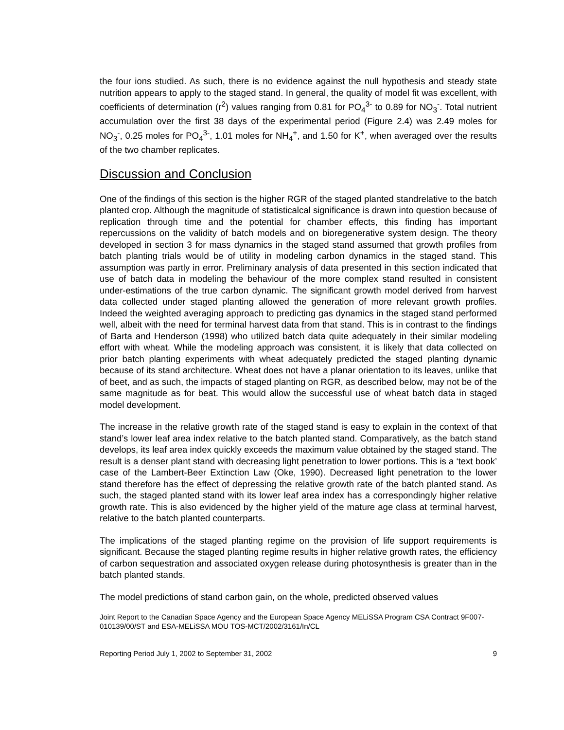the four ions studied. As such, there is no evidence against the null hypothesis and steady state nutrition appears to apply to the staged stand. In general, the quality of model fit was excellent, with coefficients of determination (r<sup>2</sup>) values ranging from 0.81 for PO<sub>4</sub><sup>3-</sup> to 0.89 for NO<sub>3</sub><sup>-</sup>. Total nutrient accumulation over the first 38 days of the experimental period (Figure 2.4) was 2.49 moles for NO<sub>3</sub><sup>-</sup>, 0.25 moles for PO<sub>4</sub><sup>3-</sup>, 1.01 moles for NH<sub>4</sub><sup>+</sup>, and 1.50 for K<sup>+</sup>, when averaged over the results of the two chamber replicates.
Discussion and Conclusion
One of the findings of this section is the higher RGR of the staged planted standrelative to the batch planted crop. Although the magnitude of statisticalcal significance is drawn into question because of replication through time and the potential for chamber effects, this finding has important repercussions on the validity of batch models and on bioregenerative system design. The theory developed in section 3 for mass dynamics in the staged stand assumed that growth profiles from batch planting trials would be of utility in modeling carbon dynamics in the staged stand. This assumption was partly in error. Preliminary analysis of data presented in this section indicated that use of batch data in modeling the behaviour of the more complex stand resulted in consistent under-estimations of the true carbon dynamic. The significant growth model derived from harvest data collected under staged planting allowed the generation of more relevant growth profiles. Indeed the weighted averaging approach to predicting gas dynamics in the staged stand performed well, albeit with the need for terminal harvest data from that stand. This is in contrast to the findings of Barta and Henderson (1998) who utilized batch data quite adequately in their similar modeling effort with wheat. While the modeling approach was consistent, it is likely that data collected on prior batch planting experiments with wheat adequately predicted the staged planting dynamic because of its stand architecture. Wheat does not have a planar orientation to its leaves, unlike that of beet, and as such, the impacts of staged planting on RGR, as described below, may not be of the same magnitude as for beat. This would allow the successful use of wheat batch data in staged model development.
The increase in the relative growth rate of the staged stand is easy to explain in the context of that stand’s lower leaf area index relative to the batch planted stand. Comparatively, as the batch stand develops, its leaf area index quickly exceeds the maximum value obtained by the staged stand. The result is a denser plant stand with decreasing light penetration to lower portions. This is a ‘text book’ case of the Lambert-Beer Extinction Law (Oke, 1990). Decreased light penetration to the lower stand therefore has the effect of depressing the relative growth rate of the batch planted stand. As such, the staged planted stand with its lower leaf area index has a correspondingly higher relative growth rate. This is also evidenced by the higher yield of the mature age class at terminal harvest, relative to the batch planted counterparts.
The implications of the staged planting regime on the provision of life support requirements is significant. Because the staged planting regime results in higher relative growth rates, the efficiency of carbon sequestration and associated oxygen release during photosynthesis is greater than in the batch planted stands.
The model predictions of stand carbon gain, on the whole, predicted observed values
Joint Report to the Canadian Space Agency and the European Space Agency MELiSSA Program CSA Contract 9F007-010139/00/ST and ESA-MELiSSA MOU TOS-MCT/2002/3161/In/CL
Reporting Period July 1, 2002 to September 31, 2002 9